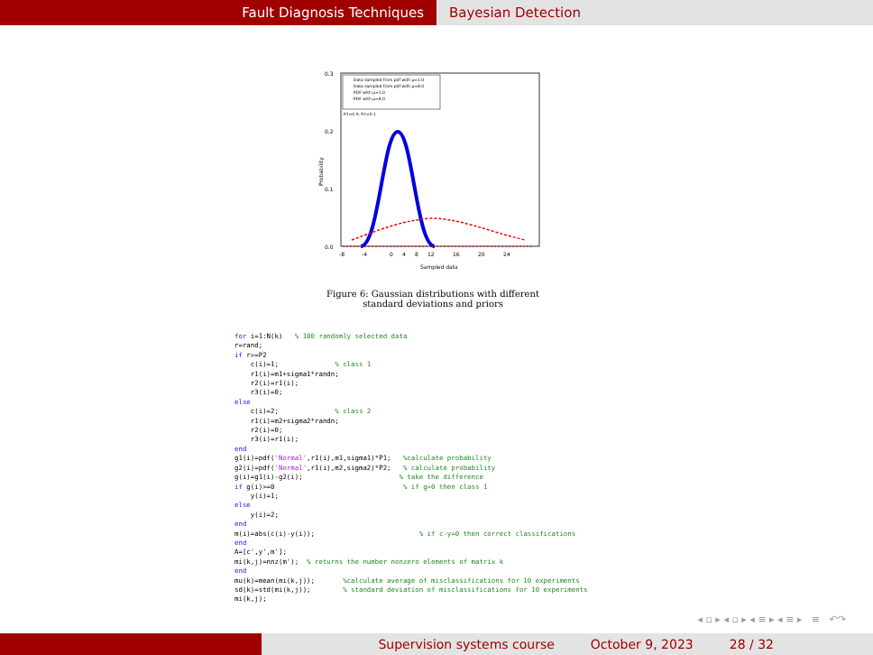Fault Diagnosis Techniques Bayesian Detection
0.3
0.2
0.1
0.0
Probability
-8
-4
0
4
8
12
16
20
24
Sampled data
Data sampled from pdf with μ=1.0
Data sampled from pdf with μ=8.0
PDF with μ=1.0
PDF with μ=8.0
P1=0.9, P2=0.1
Figure 6: Gaussian distributions with different standard deviations and priors
for i=1:N(k)   % 100 randomly selected data
r=rand;
if r>=P2
    c(i)=1;              % class 1
    r1(i)=m1+sigma1*randn;
    r2(i)=r1(i);
    r3(i)=0;
else
    c(i)=2;              % class 2
    r1(i)=m2+sigma2*randn;
    r2(i)=0;
    r3(i)=r1(i);
end
g1(i)=pdf('Normal',r1(i),m1,sigma1)*P1;   %calculate probability
g2(i)=pdf('Normal',r1(i),m2,sigma2)*P2;   % calculate probability
g(i)=g1(i)-g2(i);                        % take the difference
if g(i)>=0                                % if g>0 then class 1
    y(i)=1;
else
    y(i)=2;
end
m(i)=abs(c(i)-y(i));                          % if c-y=0 then correct classifications
end
A=[c',y',m'];
mi(k,j)=nnz(m');  % returns the number nonzero elements of matrix k
end
mu(k)=mean(mi(k,j));       %calculate average of misclassifications for 10 experiments
sd(k)=std(mi(k,j));        % standard deviation of misclassifications for 10 experiments
mi(k,j);
◂ ▫ ▸ ◂ ▫ ▸ ◂ ≡ ▸ ◂ ≡ ▸ ≡ ↶↷
Supervision systems course October 9, 2023 28 / 32